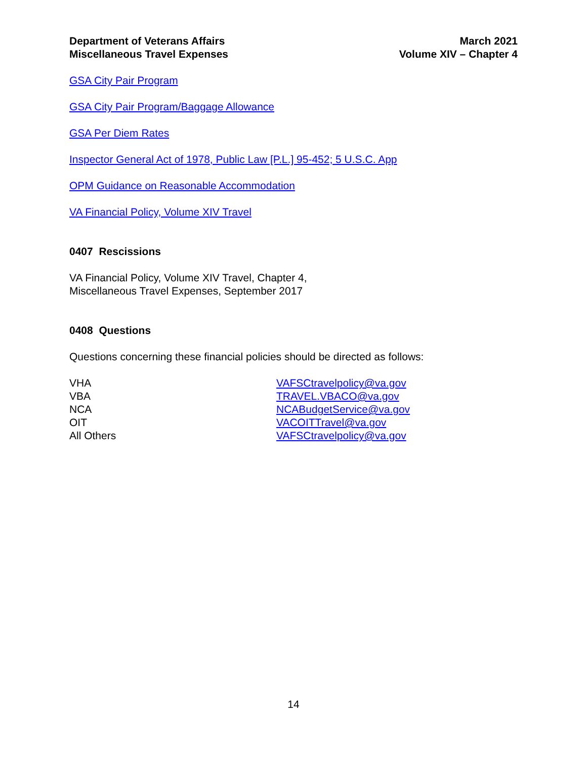Department of Veterans Affairs
Miscellaneous Travel Expenses
March 2021
Volume XIV – Chapter 4
GSA City Pair Program
GSA City Pair Program/Baggage Allowance
GSA Per Diem Rates
Inspector General Act of 1978, Public Law [P.L.] 95-452; 5 U.S.C. App
OPM Guidance on Reasonable Accommodation
VA Financial Policy, Volume XIV Travel
0407 Rescissions
VA Financial Policy, Volume XIV Travel, Chapter 4,
Miscellaneous Travel Expenses, September 2017
0408 Questions
Questions concerning these financial policies should be directed as follows:
VHA
VBA
NCA
OIT
All Others
VAFSCtravelpolicy@va.gov
TRAVEL.VBACO@va.gov
NCABudgetService@va.gov
VACOITTravel@va.gov
VAFSCtravelpolicy@va.gov
14